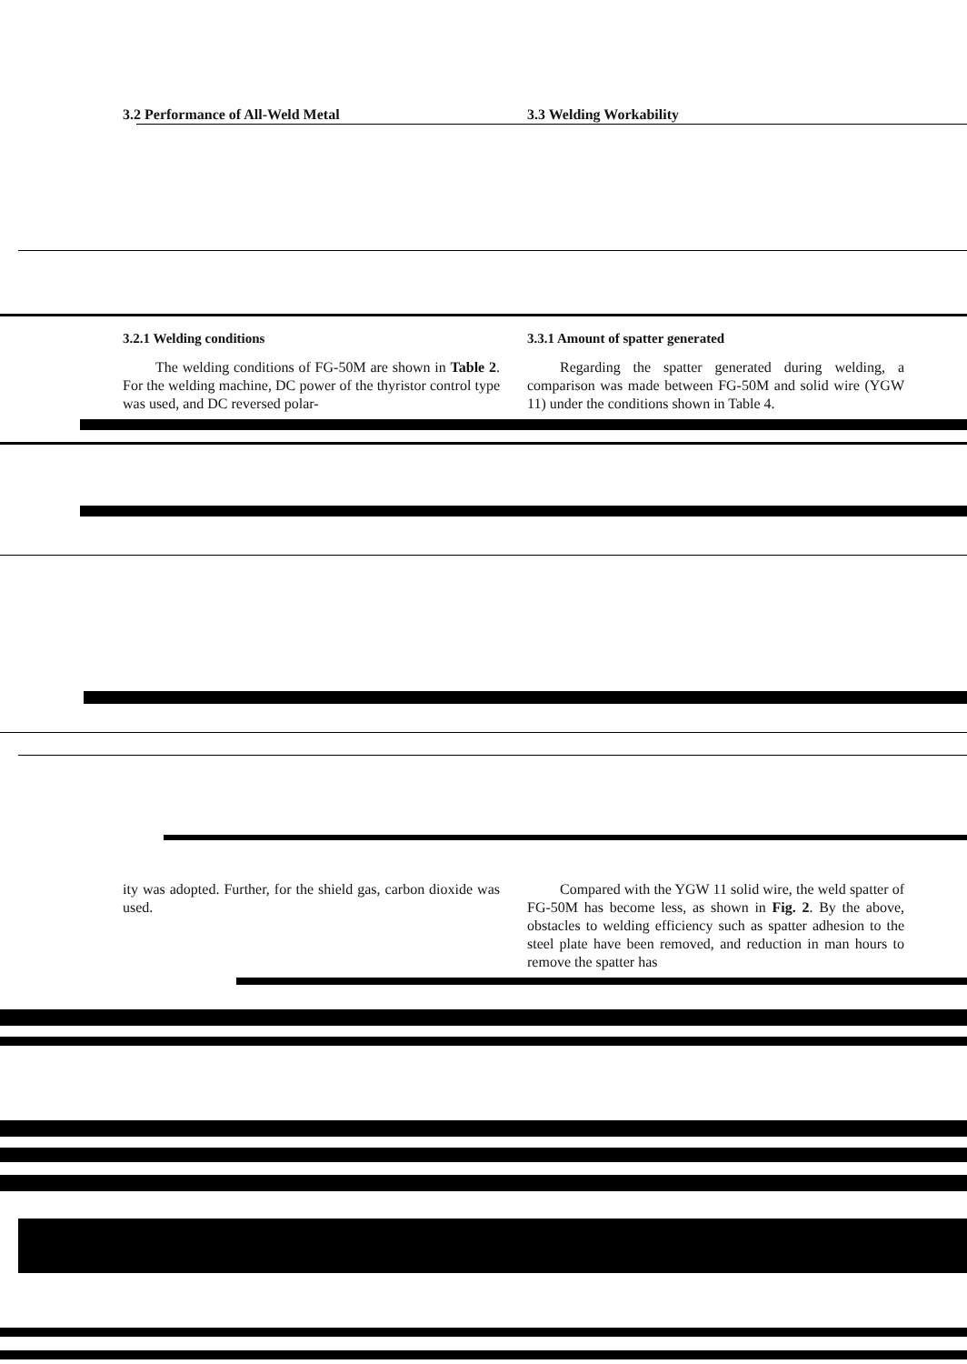3.2 Performance of All-Weld Metal
3.3 Welding Workability
3.2.1 Welding conditions
The welding conditions of FG-50M are shown in Table 2. For the welding machine, DC power of the thyristor control type was used, and DC reversed polar-
3.3.1 Amount of spatter generated
Regarding the spatter generated during welding, a comparison was made between FG-50M and solid wire (YGW 11) under the conditions shown in Table 4.
ity was adopted. Further, for the shield gas, carbon dioxide was used.
Compared with the YGW 11 solid wire, the weld spatter of FG-50M has become less, as shown in Fig. 2. By the above, obstacles to welding efficiency such as spatter adhesion to the steel plate have been removed, and reduction in man hours to remove the spatter has